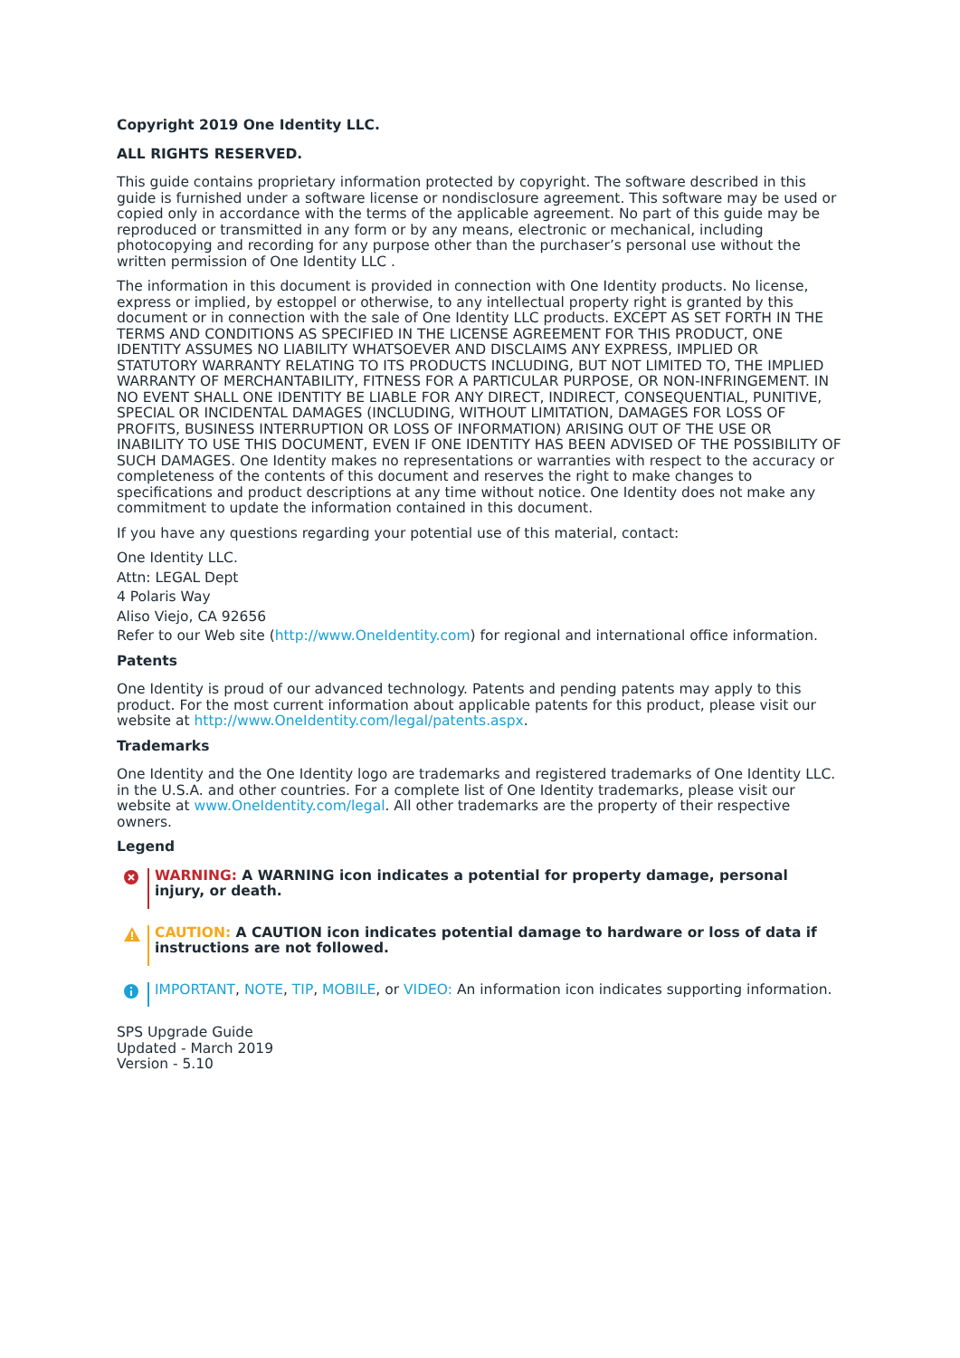Copyright 2019 One Identity LLC.
ALL RIGHTS RESERVED.
This guide contains proprietary information protected by copyright. The software described in this guide is furnished under a software license or nondisclosure agreement. This software may be used or copied only in accordance with the terms of the applicable agreement. No part of this guide may be reproduced or transmitted in any form or by any means, electronic or mechanical, including photocopying and recording for any purpose other than the purchaser’s personal use without the written permission of One Identity LLC .
The information in this document is provided in connection with One Identity products. No license, express or implied, by estoppel or otherwise, to any intellectual property right is granted by this document or in connection with the sale of One Identity LLC products. EXCEPT AS SET FORTH IN THE TERMS AND CONDITIONS AS SPECIFIED IN THE LICENSE AGREEMENT FOR THIS PRODUCT, ONE IDENTITY ASSUMES NO LIABILITY WHATSOEVER AND DISCLAIMS ANY EXPRESS, IMPLIED OR STATUTORY WARRANTY RELATING TO ITS PRODUCTS INCLUDING, BUT NOT LIMITED TO, THE IMPLIED WARRANTY OF MERCHANTABILITY, FITNESS FOR A PARTICULAR PURPOSE, OR NON-INFRINGEMENT. IN NO EVENT SHALL ONE IDENTITY BE LIABLE FOR ANY DIRECT, INDIRECT, CONSEQUENTIAL, PUNITIVE, SPECIAL OR INCIDENTAL DAMAGES (INCLUDING, WITHOUT LIMITATION, DAMAGES FOR LOSS OF PROFITS, BUSINESS INTERRUPTION OR LOSS OF INFORMATION) ARISING OUT OF THE USE OR INABILITY TO USE THIS DOCUMENT, EVEN IF ONE IDENTITY HAS BEEN ADVISED OF THE POSSIBILITY OF SUCH DAMAGES. One Identity makes no representations or warranties with respect to the accuracy or completeness of the contents of this document and reserves the right to make changes to specifications and product descriptions at any time without notice. One Identity does not make any commitment to update the information contained in this document.
If you have any questions regarding your potential use of this material, contact:
One Identity LLC.
Attn: LEGAL Dept
4 Polaris Way
Aliso Viejo, CA 92656
Refer to our Web site (http://www.OneIdentity.com) for regional and international office information.
Patents
One Identity is proud of our advanced technology. Patents and pending patents may apply to this product. For the most current information about applicable patents for this product, please visit our website at http://www.OneIdentity.com/legal/patents.aspx.
Trademarks
One Identity and the One Identity logo are trademarks and registered trademarks of One Identity LLC. in the U.S.A. and other countries. For a complete list of One Identity trademarks, please visit our website at www.OneIdentity.com/legal. All other trademarks are the property of their respective owners.
Legend
WARNING: A WARNING icon indicates a potential for property damage, personal injury, or death.
CAUTION: A CAUTION icon indicates potential damage to hardware or loss of data if instructions are not followed.
IMPORTANT, NOTE, TIP, MOBILE, or VIDEO: An information icon indicates supporting information.
SPS Upgrade Guide
Updated - March 2019
Version - 5.10